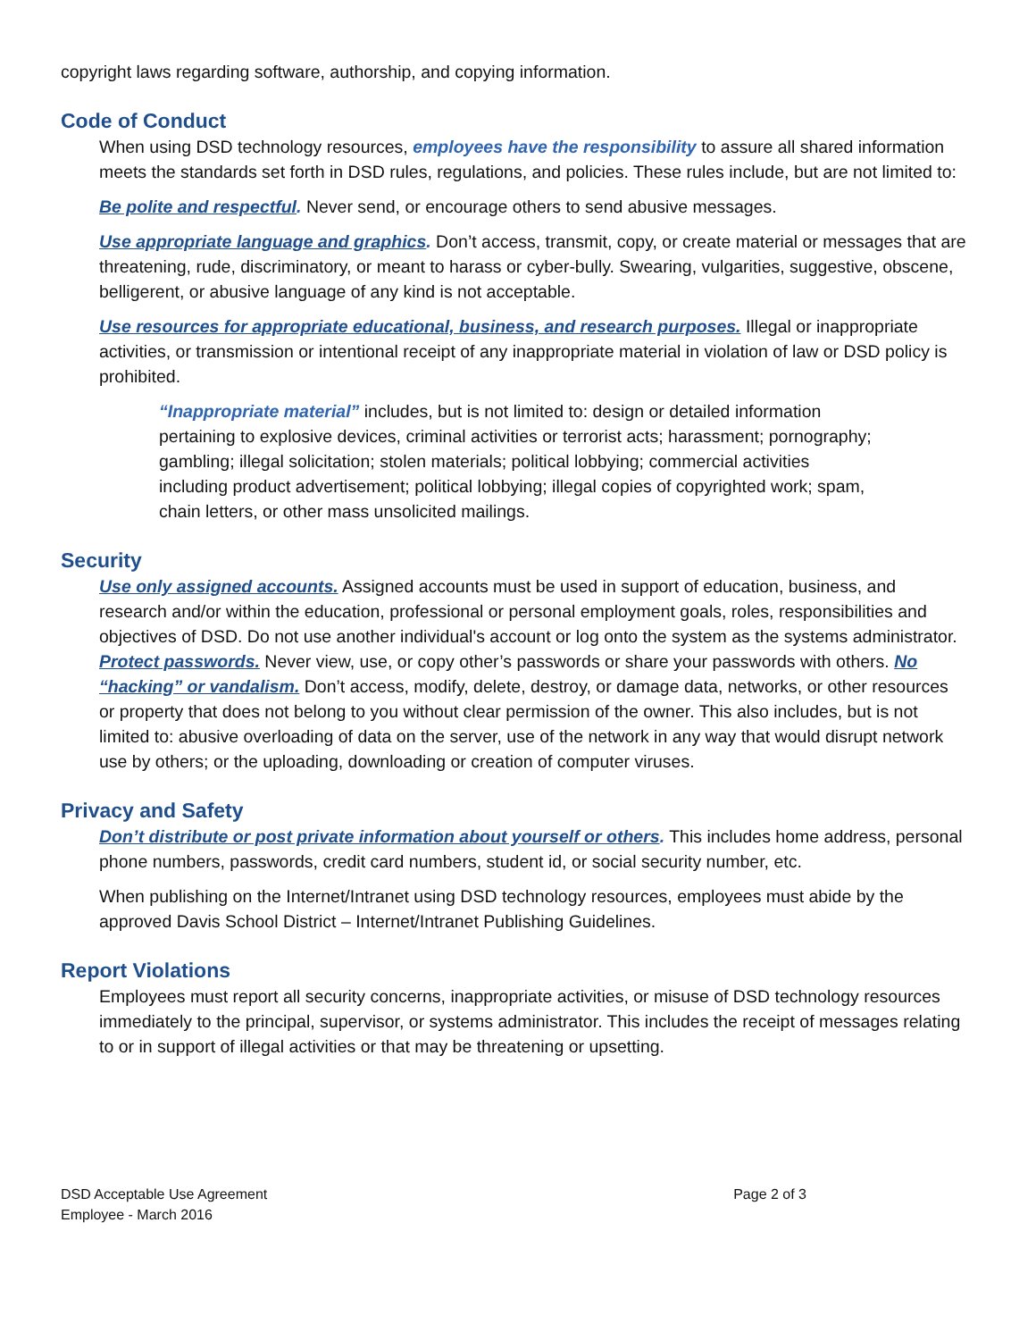copyright laws regarding software, authorship, and copying information.
Code of Conduct
When using DSD technology resources, employees have the responsibility to assure all shared information meets the standards set forth in DSD rules, regulations, and policies. These rules include, but are not limited to:
Be polite and respectful. Never send, or encourage others to send abusive messages.
Use appropriate language and graphics. Don’t access, transmit, copy, or create material or messages that are threatening, rude, discriminatory, or meant to harass or cyber-bully. Swearing, vulgarities, suggestive, obscene, belligerent, or abusive language of any kind is not acceptable.
Use resources for appropriate educational, business, and research purposes. Illegal or inappropriate activities, or transmission or intentional receipt of any inappropriate material in violation of law or DSD policy is prohibited.
“Inappropriate material” includes, but is not limited to: design or detailed information pertaining to explosive devices, criminal activities or terrorist acts; harassment; pornography; gambling; illegal solicitation; stolen materials; political lobbying; commercial activities including product advertisement; political lobbying; illegal copies of copyrighted work; spam, chain letters, or other mass unsolicited mailings.
Security
Use only assigned accounts. Assigned accounts must be used in support of education, business, and research and/or within the education, professional or personal employment goals, roles, responsibilities and objectives of DSD. Do not use another individual's account or log onto the system as the systems administrator. Protect passwords. Never view, use, or copy other’s passwords or share your passwords with others. No “hacking” or vandalism. Don’t access, modify, delete, destroy, or damage data, networks, or other resources or property that does not belong to you without clear permission of the owner. This also includes, but is not limited to: abusive overloading of data on the server, use of the network in any way that would disrupt network use by others; or the uploading, downloading or creation of computer viruses.
Privacy and Safety
Don’t distribute or post private information about yourself or others. This includes home address, personal phone numbers, passwords, credit card numbers, student id, or social security number, etc.
When publishing on the Internet/Intranet using DSD technology resources, employees must abide by the approved Davis School District – Internet/Intranet Publishing Guidelines.
Report Violations
Employees must report all security concerns, inappropriate activities, or misuse of DSD technology resources immediately to the principal, supervisor, or systems administrator. This includes the receipt of messages relating to or in support of illegal activities or that may be threatening or upsetting.
DSD Acceptable Use Agreement
Employee - March 2016
Page 2 of 3